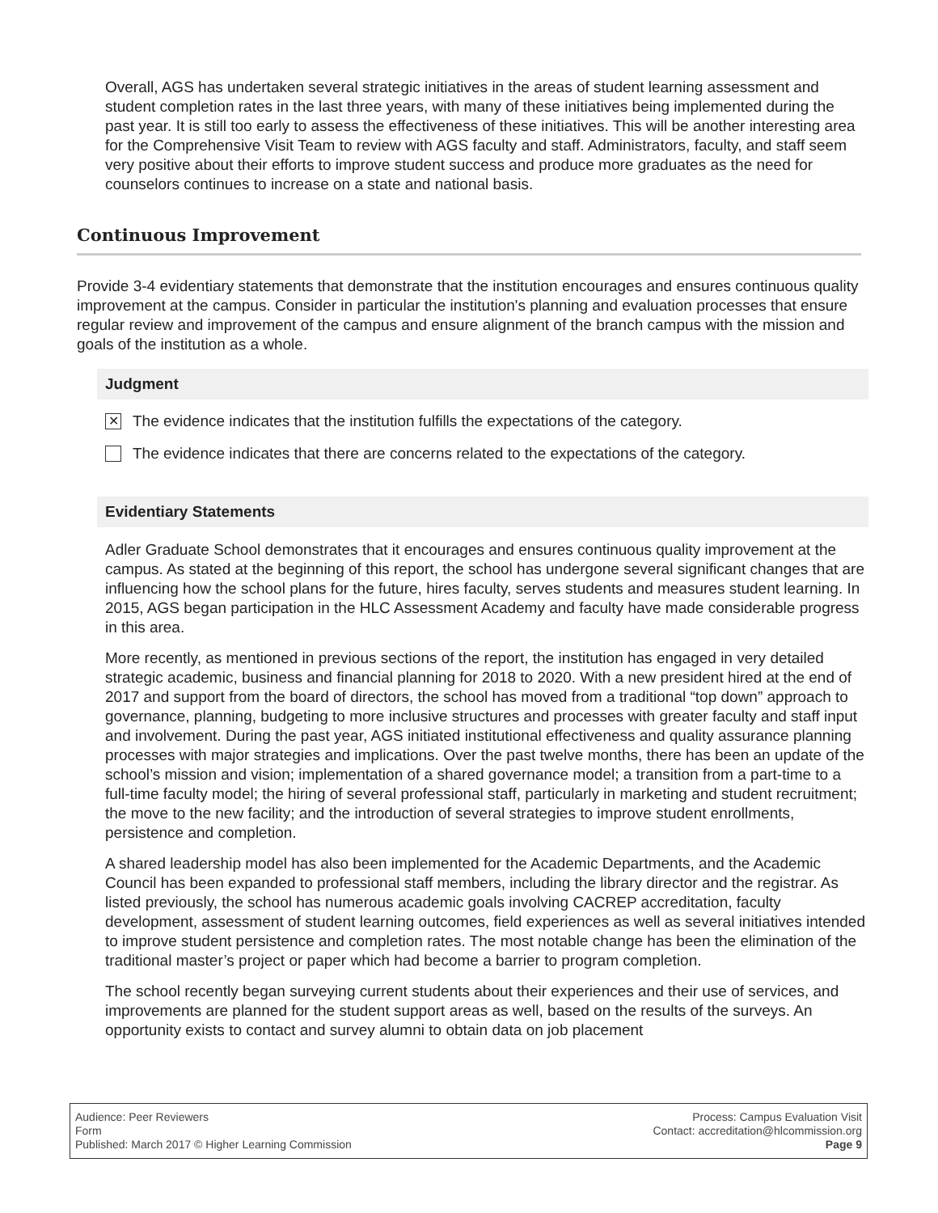Overall, AGS has undertaken several strategic initiatives in the areas of student learning assessment and student completion rates in the last three years, with many of these initiatives being implemented during the past year. It is still too early to assess the effectiveness of these initiatives. This will be another interesting area for the Comprehensive Visit Team to review with AGS faculty and staff. Administrators, faculty, and staff seem very positive about their efforts to improve student success and produce more graduates as the need for counselors continues to increase on a state and national basis.
Continuous Improvement
Provide 3-4 evidentiary statements that demonstrate that the institution encourages and ensures continuous quality improvement at the campus. Consider in particular the institution's planning and evaluation processes that ensure regular review and improvement of the campus and ensure alignment of the branch campus with the mission and goals of the institution as a whole.
Judgment
✕ The evidence indicates that the institution fulfills the expectations of the category.
The evidence indicates that there are concerns related to the expectations of the category.
Evidentiary Statements
Adler Graduate School demonstrates that it encourages and ensures continuous quality improvement at the campus. As stated at the beginning of this report, the school has undergone several significant changes that are influencing how the school plans for the future, hires faculty, serves students and measures student learning. In 2015, AGS began participation in the HLC Assessment Academy and faculty have made considerable progress in this area.
More recently, as mentioned in previous sections of the report, the institution has engaged in very detailed strategic academic, business and financial planning for 2018 to 2020. With a new president hired at the end of 2017 and support from the board of directors, the school has moved from a traditional “top down” approach to governance, planning, budgeting to more inclusive structures and processes with greater faculty and staff input and involvement. During the past year, AGS initiated institutional effectiveness and quality assurance planning processes with major strategies and implications. Over the past twelve months, there has been an update of the school’s mission and vision; implementation of a shared governance model; a transition from a part-time to a full-time faculty model; the hiring of several professional staff, particularly in marketing and student recruitment; the move to the new facility; and the introduction of several strategies to improve student enrollments, persistence and completion.
A shared leadership model has also been implemented for the Academic Departments, and the Academic Council has been expanded to professional staff members, including the library director and the registrar. As listed previously, the school has numerous academic goals involving CACREP accreditation, faculty development, assessment of student learning outcomes, field experiences as well as several initiatives intended to improve student persistence and completion rates. The most notable change has been the elimination of the traditional master’s project or paper which had become a barrier to program completion.
The school recently began surveying current students about their experiences and their use of services, and improvements are planned for the student support areas as well, based on the results of the surveys. An opportunity exists to contact and survey alumni to obtain data on job placement
Audience: Peer Reviewers
Form
Published: March 2017 © Higher Learning Commission
Process: Campus Evaluation Visit
Contact: accreditation@hlcommission.org
Page 9